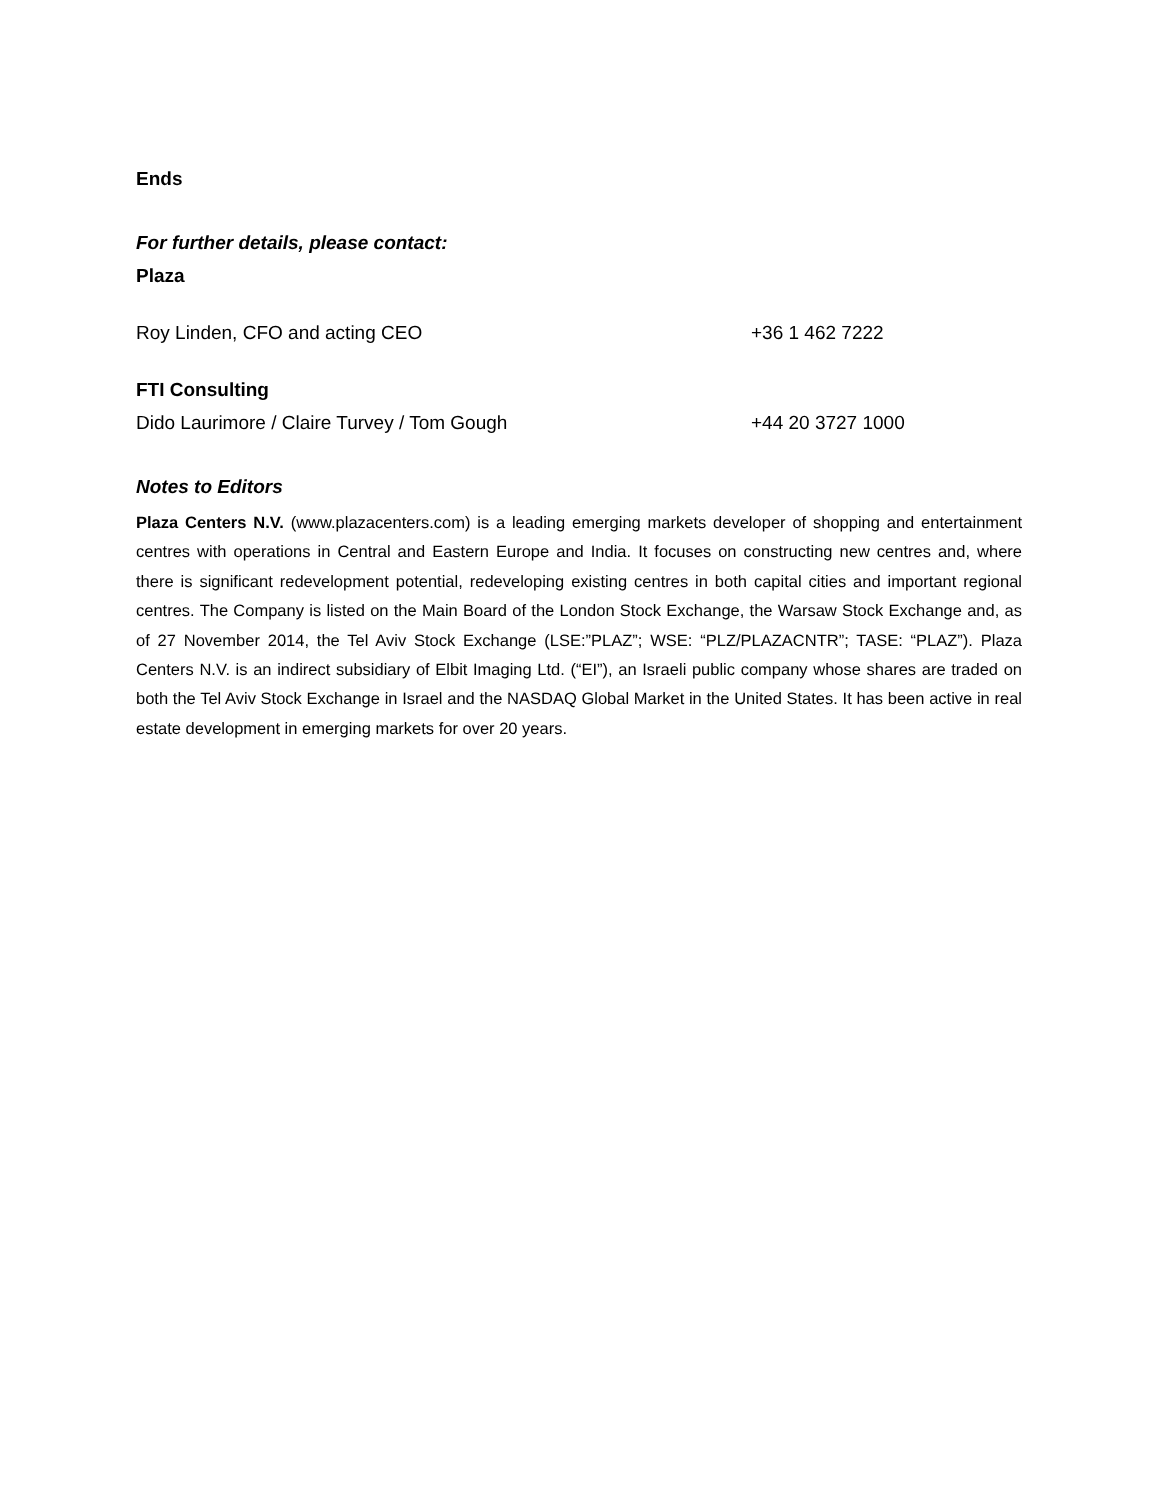Ends
For further details, please contact:
Plaza
Roy Linden, CFO and acting CEO +36 1 462 7222
FTI Consulting
Dido Laurimore / Claire Turvey / Tom Gough +44 20 3727 1000
Notes to Editors
Plaza Centers N.V. (www.plazacenters.com) is a leading emerging markets developer of shopping and entertainment centres with operations in Central and Eastern Europe and India. It focuses on constructing new centres and, where there is significant redevelopment potential, redeveloping existing centres in both capital cities and important regional centres. The Company is listed on the Main Board of the London Stock Exchange, the Warsaw Stock Exchange and, as of 27 November 2014, the Tel Aviv Stock Exchange (LSE:”PLAZ”; WSE: “PLZ/PLAZACNTR”; TASE: “PLAZ”). Plaza Centers N.V. is an indirect subsidiary of Elbit Imaging Ltd. (“EI”), an Israeli public company whose shares are traded on both the Tel Aviv Stock Exchange in Israel and the NASDAQ Global Market in the United States. It has been active in real estate development in emerging markets for over 20 years.